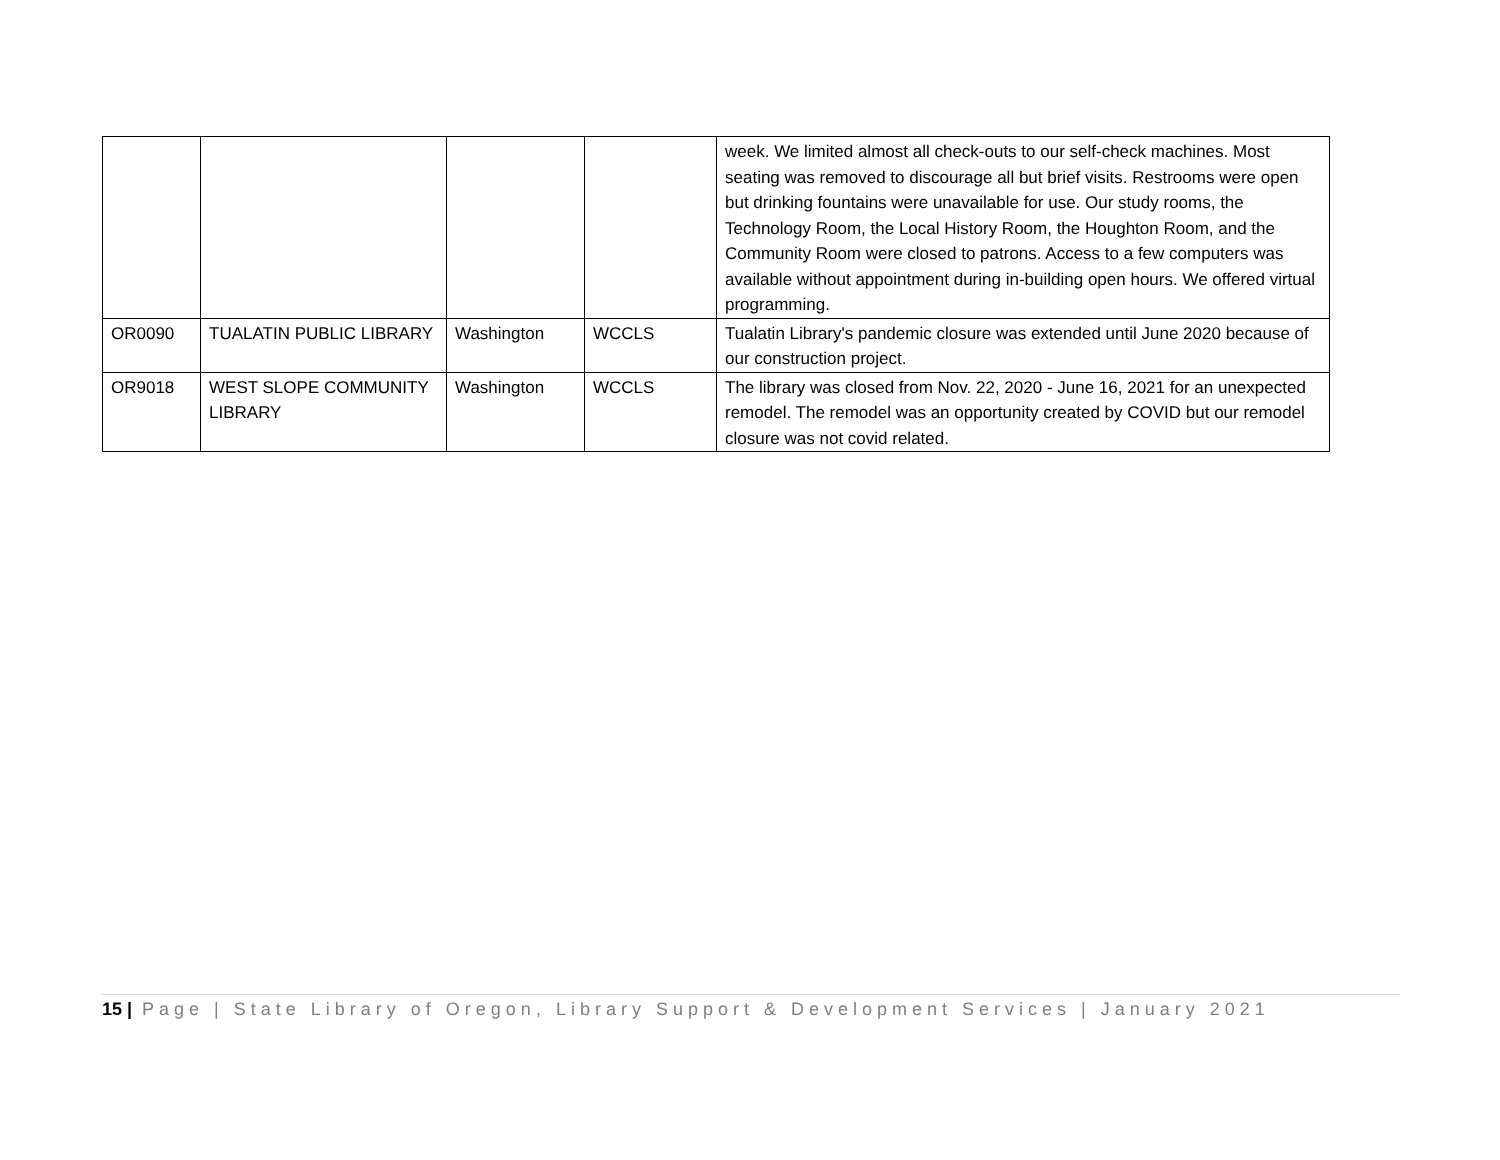| | | | | week. We limited almost all check-outs to our self-check machines. Most seating was removed to discourage all but brief visits. Restrooms were open but drinking fountains were unavailable for use. Our study rooms, the Technology Room, the Local History Room, the Houghton Room, and the Community Room were closed to patrons. Access to a few computers was available without appointment during in-building open hours. We offered virtual programming. |
| OR0090 | TUALATIN PUBLIC LIBRARY | Washington | WCCLS | Tualatin Library's pandemic closure was extended until June 2020 because of our construction project. |
| OR9018 | WEST SLOPE COMMUNITY LIBRARY | Washington | WCCLS | The library was closed from Nov. 22, 2020 - June 16, 2021 for an unexpected remodel. The remodel was an opportunity created by COVID but our remodel closure was not covid related. |
15 | Page | State Library of Oregon, Library Support & Development Services | January 2021